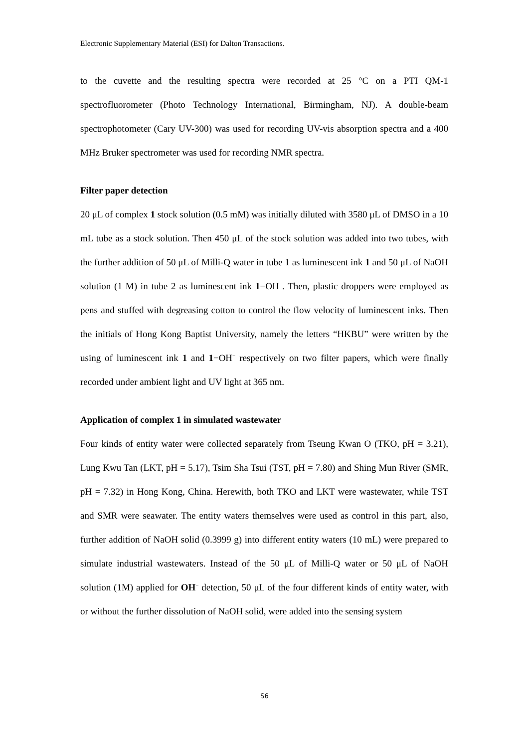Electronic Supplementary Material (ESI) for Dalton Transactions.
to the cuvette and the resulting spectra were recorded at 25 °C on a PTI QM-1 spectrofluorometer (Photo Technology International, Birmingham, NJ). A double-beam spectrophotometer (Cary UV-300) was used for recording UV-vis absorption spectra and a 400 MHz Bruker spectrometer was used for recording NMR spectra.
Filter paper detection
20 μL of complex 1 stock solution (0.5 mM) was initially diluted with 3580 μL of DMSO in a 10 mL tube as a stock solution. Then 450 μL of the stock solution was added into two tubes, with the further addition of 50 μL of Milli-Q water in tube 1 as luminescent ink 1 and 50 μL of NaOH solution (1 M) in tube 2 as luminescent ink 1−OH<sup>−</sup>. Then, plastic droppers were employed as pens and stuffed with degreasing cotton to control the flow velocity of luminescent inks. Then the initials of Hong Kong Baptist University, namely the letters “HKBU” were written by the using of luminescent ink 1 and 1−OH<sup>−</sup> respectively on two filter papers, which were finally recorded under ambient light and UV light at 365 nm.
Application of complex 1 in simulated wastewater
Four kinds of entity water were collected separately from Tseung Kwan O (TKO, pH = 3.21), Lung Kwu Tan (LKT, pH = 5.17), Tsim Sha Tsui (TST, pH = 7.80) and Shing Mun River (SMR, pH = 7.32) in Hong Kong, China. Herewith, both TKO and LKT were wastewater, while TST and SMR were seawater. The entity waters themselves were used as control in this part, also, further addition of NaOH solid (0.3999 g) into different entity waters (10 mL) were prepared to simulate industrial wastewaters. Instead of the 50 μL of Milli-Q water or 50 μL of NaOH solution (1M) applied for OH<sup>−</sup> detection, 50 μL of the four different kinds of entity water, with or without the further dissolution of NaOH solid, were added into the sensing system
S6